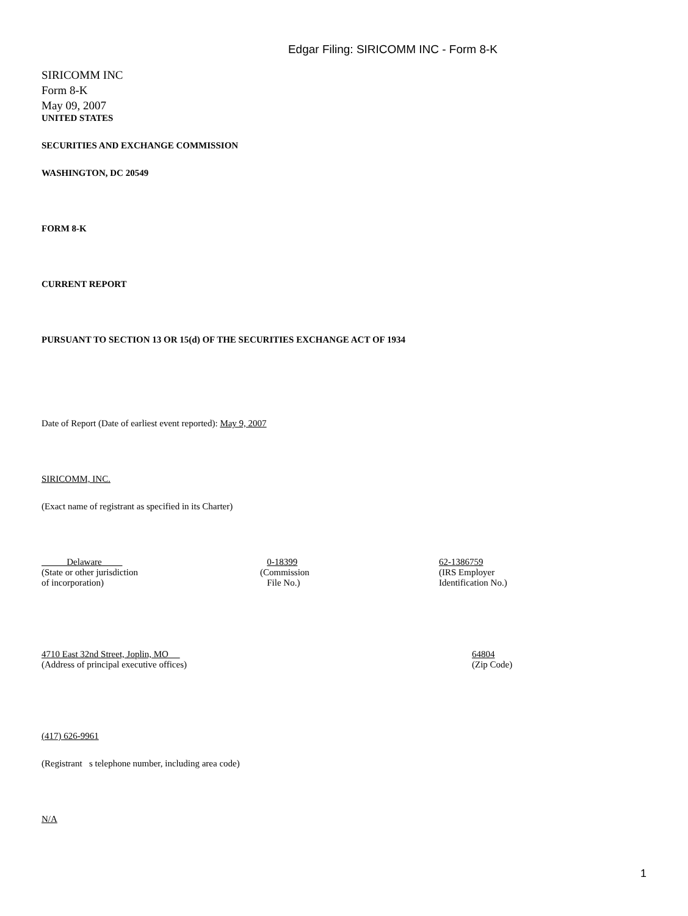Edgar Filing: SIRICOMM INC - Form 8-K
SIRICOMM INC
Form 8-K
May 09, 2007
UNITED STATES
SECURITIES AND EXCHANGE COMMISSION
WASHINGTON, DC 20549
FORM 8-K
CURRENT REPORT
PURSUANT TO SECTION 13 OR 15(d) OF THE SECURITIES EXCHANGE ACT OF 1934
Date of Report (Date of earliest event reported): May 9, 2007
SIRICOMM, INC.
(Exact name of registrant as specified in its Charter)
Delaware
(State or other jurisdiction
of incorporation)
0-18399
(Commission
File No.)
62-1386759
(IRS Employer
Identification No.)
4710 East 32nd Street, Joplin, MO
(Address of principal executive offices)
64804
(Zip Code)
(417) 626-9961
(Registrant s telephone number, including area code)
N/A
1